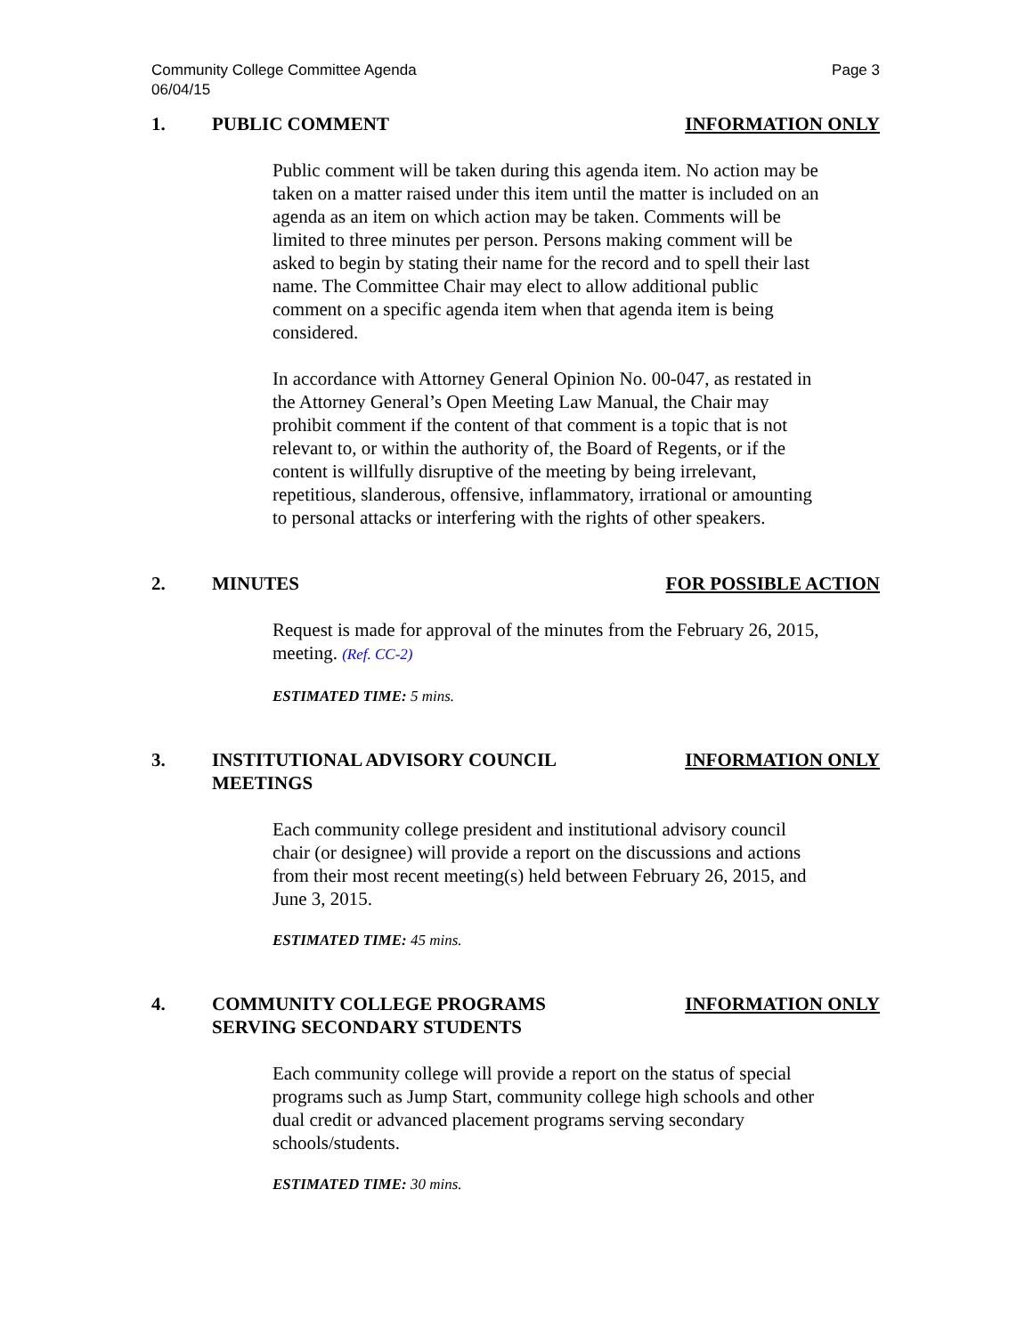Community College Committee Agenda
06/04/15
Page 3
1. PUBLIC COMMENT INFORMATION ONLY
Public comment will be taken during this agenda item. No action may be taken on a matter raised under this item until the matter is included on an agenda as an item on which action may be taken. Comments will be limited to three minutes per person. Persons making comment will be asked to begin by stating their name for the record and to spell their last name. The Committee Chair may elect to allow additional public comment on a specific agenda item when that agenda item is being considered.
In accordance with Attorney General Opinion No. 00-047, as restated in the Attorney General’s Open Meeting Law Manual, the Chair may prohibit comment if the content of that comment is a topic that is not relevant to, or within the authority of, the Board of Regents, or if the content is willfully disruptive of the meeting by being irrelevant, repetitious, slanderous, offensive, inflammatory, irrational or amounting to personal attacks or interfering with the rights of other speakers.
2. MINUTES FOR POSSIBLE ACTION
Request is made for approval of the minutes from the February 26, 2015, meeting. (Ref. CC-2)
ESTIMATED TIME: 5 mins.
3. INSTITUTIONAL ADVISORY COUNCIL
MEETINGS
INFORMATION ONLY
Each community college president and institutional advisory council chair (or designee) will provide a report on the discussions and actions from their most recent meeting(s) held between February 26, 2015, and June 3, 2015.
ESTIMATED TIME: 45 mins.
4. COMMUNITY COLLEGE PROGRAMS
SERVING SECONDARY STUDENTS
INFORMATION ONLY
Each community college will provide a report on the status of special programs such as Jump Start, community college high schools and other dual credit or advanced placement programs serving secondary schools/students.
ESTIMATED TIME: 30 mins.